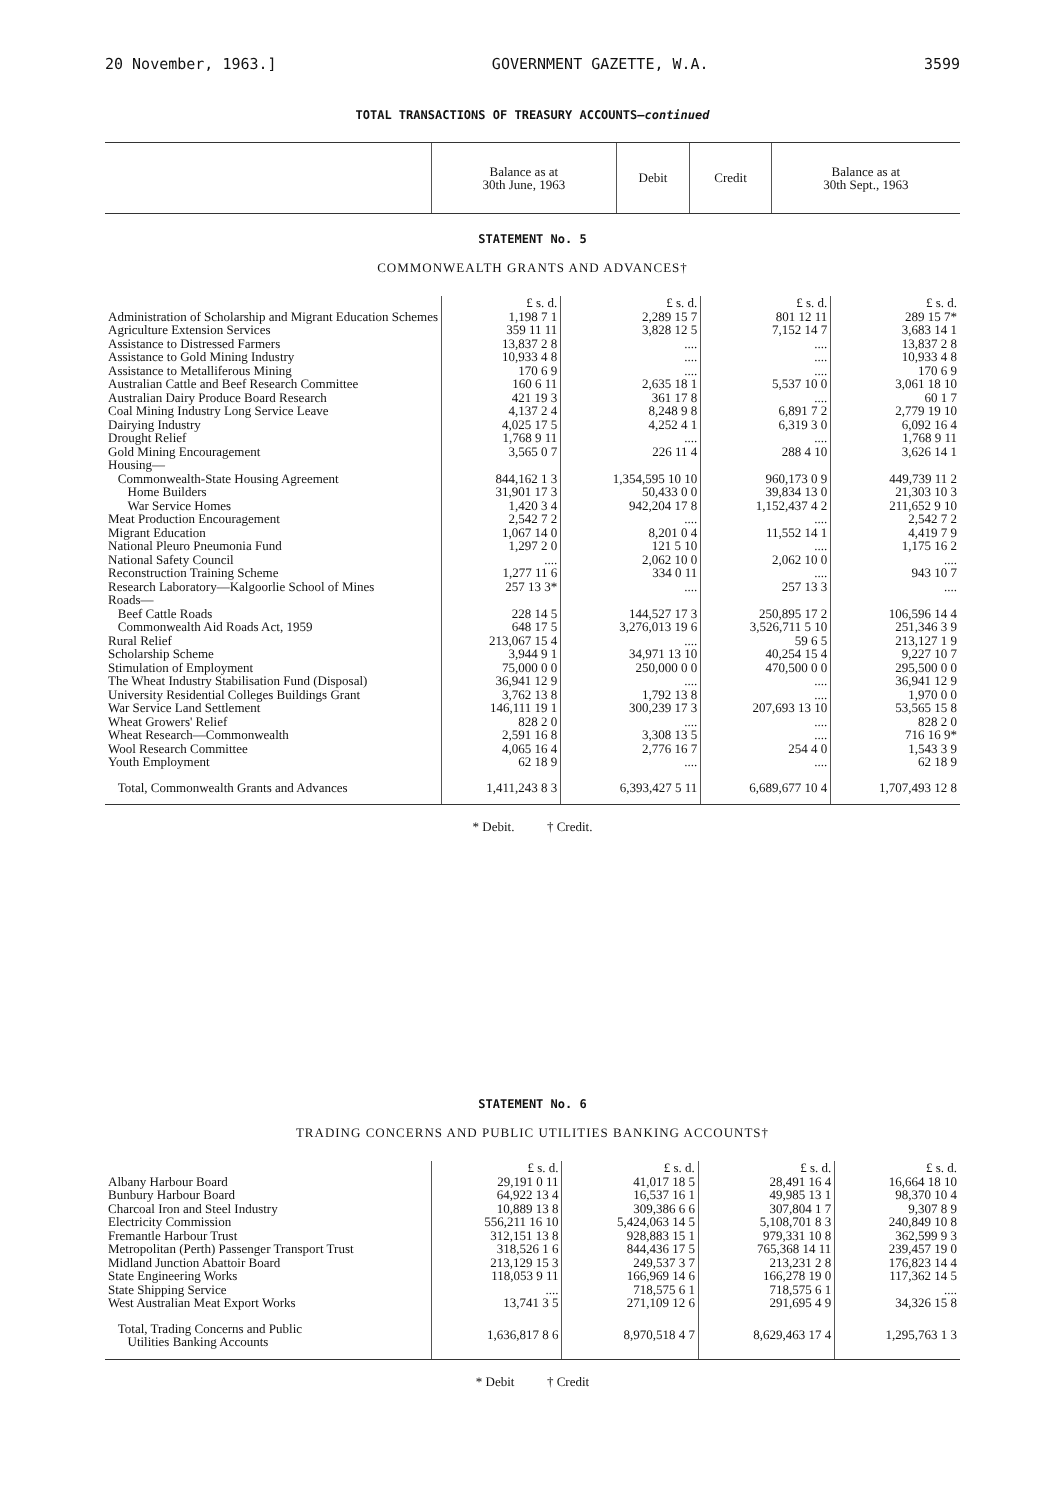20 November, 1963.] GOVERNMENT GAZETTE, W.A. 3599
TOTAL TRANSACTIONS OF TREASURY ACCOUNTS—continued
| | Balance as at 30th June, 1963 | Debit | Credit | Balance as at 30th Sept., 1963 |
| --- | --- | --- | --- | --- |
STATEMENT No. 5
COMMONWEALTH GRANTS AND ADVANCES†
| | £ s. d. | £ s. d. | £ s. d. | £ s. d. |
| Administration of Scholarship and Migrant Education Schemes | 1,198 7 1 | 2,289 15 7 | 801 12 11 | 289 15 7* |
| Agriculture Extension Services | 359 11 11 | 3,828 12 5 | 7,152 14 7 | 3,683 14 1 |
| Assistance to Distressed Farmers | 13,837 2 8 | .... | .... | 13,837 2 8 |
| Assistance to Gold Mining Industry | 10,933 4 8 | .... | .... | 10,933 4 8 |
| Assistance to Metalliferous Mining | 170 6 9 | .... | .... | 170 6 9 |
| Australian Cattle and Beef Research Committee | 160 6 11 | 2,635 18 1 | 5,537 10 0 | 3,061 18 10 |
| Australian Dairy Produce Board Research | 421 19 3 | 361 17 8 | .... | 60 1 7 |
| Coal Mining Industry Long Service Leave | 4,137 2 4 | 8,248 9 8 | 6,891 7 2 | 2,779 19 10 |
| Dairying Industry | 4,025 17 5 | 4,252 4 1 | 6,319 3 0 | 6,092 16 4 |
| Drought Relief | 1,768 9 11 | .... | .... | 1,768 9 11 |
| Gold Mining Encouragement | 3,565 0 7 | 226 11 4 | 288 4 10 | 3,626 14 1 |
| Housing— | | | | |
| Commonwealth-State Housing Agreement | 844,162 1 3 | 1,354,595 10 10 | 960,173 0 9 | 449,739 11 2 |
| Home Builders | 31,901 17 3 | 50,433 0 0 | 39,834 13 0 | 21,303 10 3 |
| War Service Homes | 1,420 3 4 | 942,204 17 8 | 1,152,437 4 2 | 211,652 9 10 |
| Meat Production Encouragement | 2,542 7 2 | .... | .... | 2,542 7 2 |
| Migrant Education | 1,067 14 0 | 8,201 0 4 | 11,552 14 1 | 4,419 7 9 |
| National Pleuro Pneumonia Fund | 1,297 2 0 | 121 5 10 | .... | 1,175 16 2 |
| National Safety Council | .... | 2,062 10 0 | 2,062 10 0 | .... |
| Reconstruction Training Scheme | 1,277 11 6 | 334 0 11 | .... | 943 10 7 |
| Research Laboratory—Kalgoorlie School of Mines | 257 13 3* | .... | 257 13 3 | .... |
| Roads— | | | | |
| Beef Cattle Roads | 228 14 5 | 144,527 17 3 | 250,895 17 2 | 106,596 14 4 |
| Commonwealth Aid Roads Act, 1959 | 648 17 5 | 3,276,013 19 6 | 3,526,711 5 10 | 251,346 3 9 |
| Rural Relief | 213,067 15 4 | .... | 59 6 5 | 213,127 1 9 |
| Scholarship Scheme | 3,944 9 1 | 34,971 13 10 | 40,254 15 4 | 9,227 10 7 |
| Stimulation of Employment | 75,000 0 0 | 250,000 0 0 | 470,500 0 0 | 295,500 0 0 |
| The Wheat Industry Stabilisation Fund (Disposal) | 36,941 12 9 | .... | .... | 36,941 12 9 |
| University Residential Colleges Buildings Grant | 3,762 13 8 | 1,792 13 8 | .... | 1,970 0 0 |
| War Service Land Settlement | 146,111 19 1 | 300,239 17 3 | 207,693 13 10 | 53,565 15 8 |
| Wheat Growers' Relief | 828 2 0 | .... | .... | 828 2 0 |
| Wheat Research—Commonwealth | 2,591 16 8 | 3,308 13 5 | .... | 716 16 9* |
| Wool Research Committee | 4,065 16 4 | 2,776 16 7 | 254 4 0 | 1,543 3 9 |
| Youth Employment | 62 18 9 | .... | .... | 62 18 9 |
| Total, Commonwealth Grants and Advances | 1,411,243 8 3 | 6,393,427 5 11 | 6,689,677 10 4 | 1,707,493 12 8 |
* Debit. † Credit.
STATEMENT No. 6
TRADING CONCERNS AND PUBLIC UTILITIES BANKING ACCOUNTS†
| | £ s. d. | £ s. d. | £ s. d. | £ s. d. |
| Albany Harbour Board | 29,191 0 11 | 41,017 18 5 | 28,491 16 4 | 16,664 18 10 |
| Bunbury Harbour Board | 64,922 13 4 | 16,537 16 1 | 49,985 13 1 | 98,370 10 4 |
| Charcoal Iron and Steel Industry | 10,889 13 8 | 309,386 6 6 | 307,804 1 7 | 9,307 8 9 |
| Electricity Commission | 556,211 16 10 | 5,424,063 14 5 | 5,108,701 8 3 | 240,849 10 8 |
| Fremantle Harbour Trust | 312,151 13 8 | 928,883 15 1 | 979,331 10 8 | 362,599 9 3 |
| Metropolitan (Perth) Passenger Transport Trust | 318,526 1 6 | 844,436 17 5 | 765,368 14 11 | 239,457 19 0 |
| Midland Junction Abattoir Board | 213,129 15 3 | 249,537 3 7 | 213,231 2 8 | 176,823 14 4 |
| State Engineering Works | 118,053 9 11 | 166,969 14 6 | 166,278 19 0 | 117,362 14 5 |
| State Shipping Service | .... | 718,575 6 1 | 718,575 6 1 | .... |
| West Australian Meat Export Works | 13,741 3 5 | 271,109 12 6 | 291,695 4 9 | 34,326 15 8 |
| Total, Trading Concerns and Public Utilities Banking Accounts | 1,636,817 8 6 | 8,970,518 4 7 | 8,629,463 17 4 | 1,295,763 1 3 |
* Debit † Credit